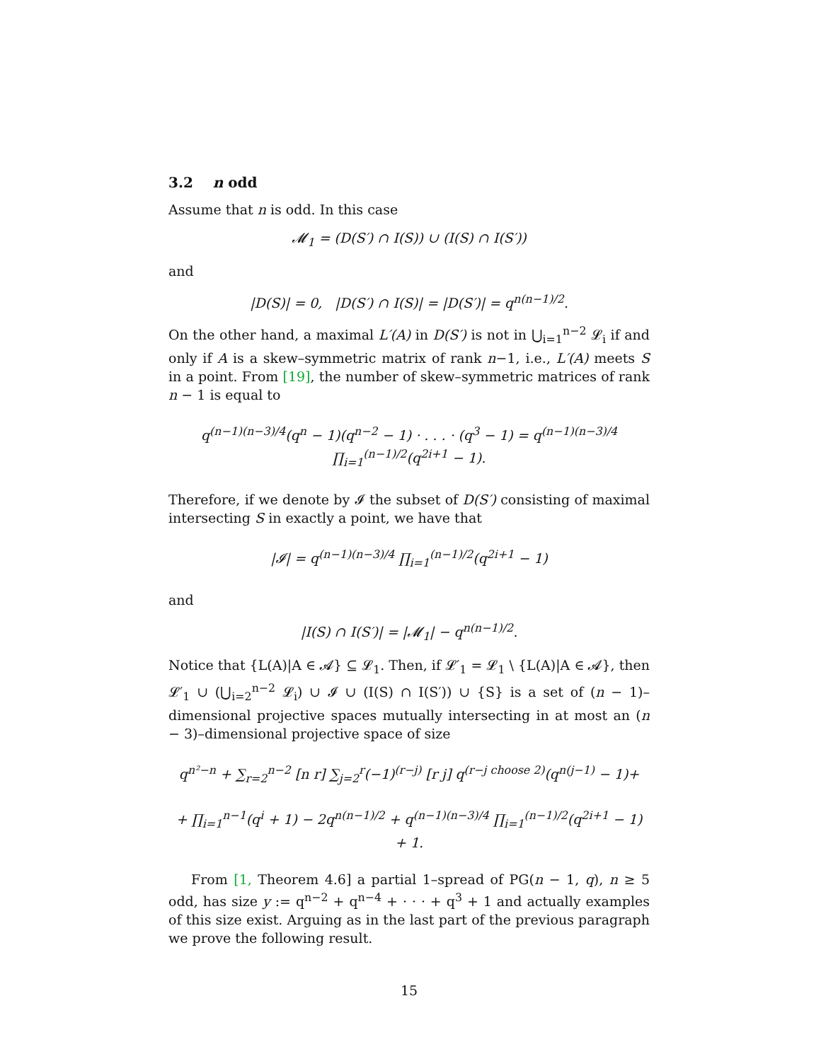3.2 n odd
Assume that n is odd. In this case
𝓜<sub>1</sub> = (D(S′) ∩ I(S)) ∪ (I(S) ∩ I(S′))
and
|D(S)| = 0, |D(S′) ∩ I(S)| = |D(S′)| = q<sup>n(n−1)/2</sup>.
On the other hand, a maximal L′(A) in D(S′) is not in ⋃<sub>i=1</sub><sup>n−2</sup> 𝓛<sub>i</sub> if and only if A is a skew–symmetric matrix of rank n−1, i.e., L′(A) meets S in a point. From [19], the number of skew–symmetric matrices of rank n − 1 is equal to
q<sup>(n−1)(n−3)/4</sup>(q<sup>n</sup> − 1)(q<sup>n−2</sup> − 1) · . . . · (q<sup>3</sup> − 1) = q<sup>(n−1)(n−3)/4</sup> ∏<sub>i=1</sub><sup>(n−1)/2</sup>(q<sup>2i+1</sup> − 1).
Therefore, if we denote by 𝓘 the subset of D(S′) consisting of maximal intersecting S in exactly a point, we have that
|𝓘| = q<sup>(n−1)(n−3)/4</sup> ∏<sub>i=1</sub><sup>(n−1)/2</sup>(q<sup>2i+1</sup> − 1)
and
|I(S) ∩ I(S′)| = |𝓜<sub>1</sub>| − q<sup>n(n−1)/2</sup>.
Notice that {L(A)|A ∈ 𝓐} ⊆ 𝓛<sub>1</sub>. Then, if 𝓛′<sub>1</sub> = 𝓛<sub>1</sub> \ {L(A)|A ∈ 𝓐}, then 𝓛′<sub>1</sub> ∪ (⋃<sub>i=2</sub><sup>n−2</sup> 𝓛<sub>i</sub>) ∪ 𝓘 ∪ (I(S) ∩ I(S′)) ∪ {S} is a set of (n − 1)–dimensional projective spaces mutually intersecting in at most an (n − 3)–dimensional projective space of size
q<sup>n²−n</sup> + ∑<sub>r=2</sub><sup>n−2</sup> [n r] ∑<sub>j=2</sub><sup>r</sup>(−1)<sup>(r−j)</sup> [r j] q<sup>(r−j choose 2)</sup>(q<sup>n(j−1)</sup> − 1)+
+ ∏<sub>i=1</sub><sup>n−1</sup>(q<sup>i</sup> + 1) − 2q<sup>n(n−1)/2</sup> + q<sup>(n−1)(n−3)/4</sup> ∏<sub>i=1</sub><sup>(n−1)/2</sup>(q<sup>2i+1</sup> − 1) + 1.
From [1, Theorem 4.6] a partial 1–spread of PG(n − 1, q), n ≥ 5 odd, has size y := q<sup>n−2</sup> + q<sup>n−4</sup> + · · · + q<sup>3</sup> + 1 and actually examples of this size exist. Arguing as in the last part of the previous paragraph we prove the following result.
15